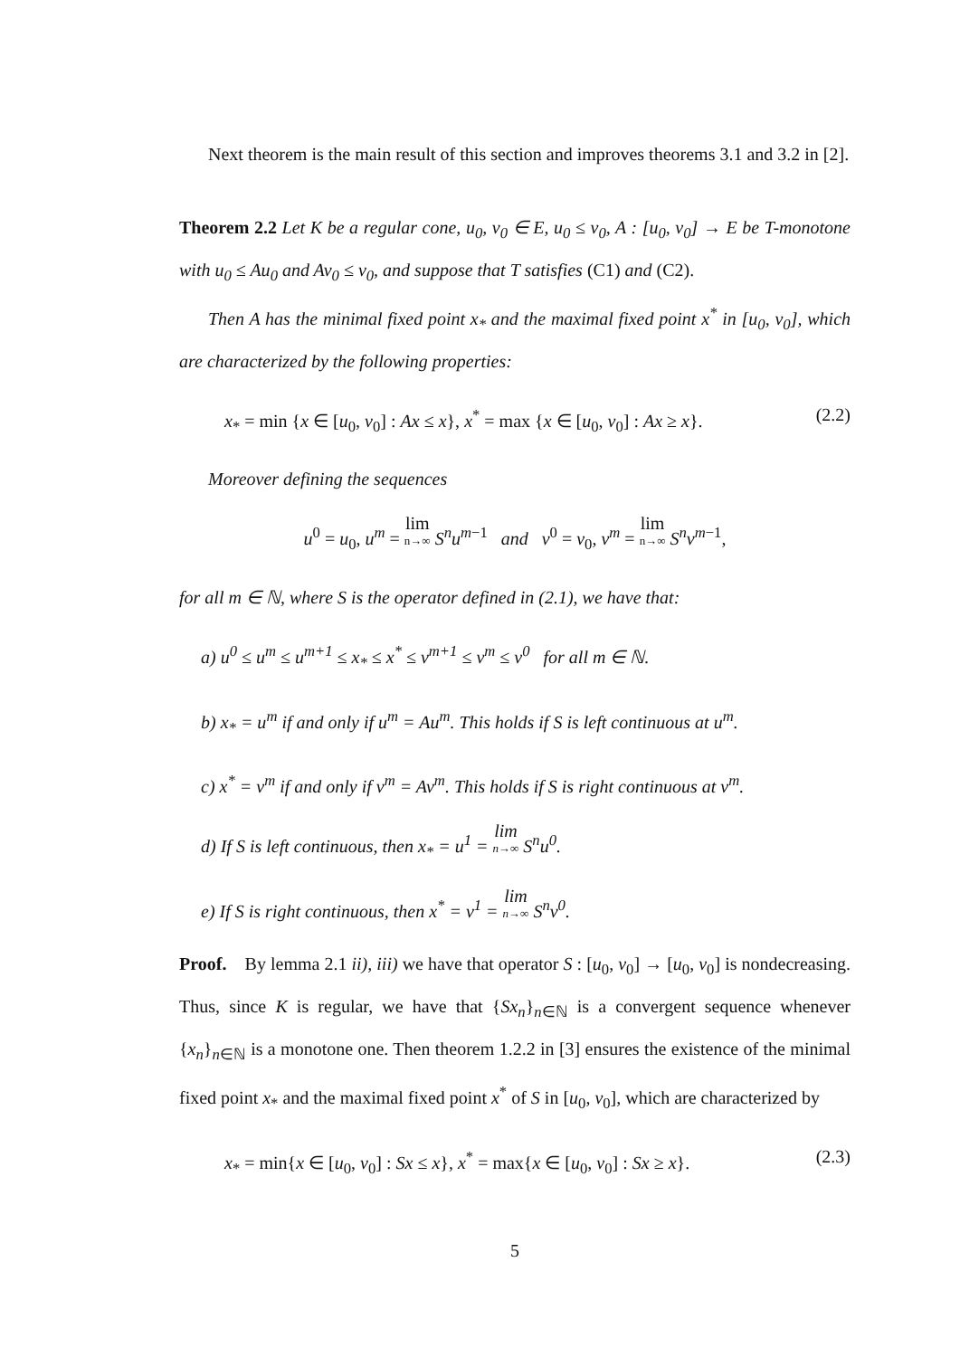Next theorem is the main result of this section and improves theorems 3.1 and 3.2 in [2].
Theorem 2.2 Let K be a regular cone, u<sub>0</sub>, v<sub>0</sub> ∈ E, u<sub>0</sub> ≤ v<sub>0</sub>, A : [u<sub>0</sub>, v<sub>0</sub>] → E be T-monotone with u<sub>0</sub> ≤ Au<sub>0</sub> and Av<sub>0</sub> ≤ v<sub>0</sub>, and suppose that T satisfies (C1) and (C2).
Then A has the minimal fixed point x<sub>*</sub> and the maximal fixed point x<sup>*</sup> in [u<sub>0</sub>, v<sub>0</sub>], which are characterized by the following properties:
x<sub>*</sub> = min {x ∈ [u<sub>0</sub>, v<sub>0</sub>] : Ax ≤ x}, x<sup>*</sup> = max {x ∈ [u<sub>0</sub>, v<sub>0</sub>] : Ax ≥ x}. (2.2)
Moreover defining the sequences
u<sup>0</sup> = u<sub>0</sub>, u<sup>m</sup> = lim n→∞ S<sup>n</sup>u<sup>m−1</sup> and v<sup>0</sup> = v<sub>0</sub>, v<sup>m</sup> = lim n→∞ S<sup>n</sup>v<sup>m−1</sup>,
for all m ∈ ℕ, where S is the operator defined in (2.1), we have that:
a) u<sup>0</sup> ≤ u<sup>m</sup> ≤ u<sup>m+1</sup> ≤ x<sub>*</sub> ≤ x<sup>*</sup> ≤ v<sup>m+1</sup> ≤ v<sup>m</sup> ≤ v<sup>0</sup> for all m ∈ ℕ.
b) x<sub>*</sub> = u<sup>m</sup> if and only if u<sup>m</sup> = Au<sup>m</sup>. This holds if S is left continuous at u<sup>m</sup>.
c) x<sup>*</sup> = v<sup>m</sup> if and only if v<sup>m</sup> = Av<sup>m</sup>. This holds if S is right continuous at v<sup>m</sup>.
d) If S is left continuous, then x<sub>*</sub> = u<sup>1</sup> = lim n→∞ S<sup>n</sup>u<sup>0</sup>.
e) If S is right continuous, then x<sup>*</sup> = v<sup>1</sup> = lim n→∞ S<sup>n</sup>v<sup>0</sup>.
Proof. By lemma 2.1 ii), iii) we have that operator S : [u<sub>0</sub>, v<sub>0</sub>] → [u<sub>0</sub>, v<sub>0</sub>] is nondecreasing. Thus, since K is regular, we have that {Sx<sub>n</sub>}<sub>n∈ℕ</sub> is a convergent sequence whenever {x<sub>n</sub>}<sub>n∈ℕ</sub> is a monotone one. Then theorem 1.2.2 in [3] ensures the existence of the minimal fixed point x<sub>*</sub> and the maximal fixed point x<sup>*</sup> of S in [u<sub>0</sub>, v<sub>0</sub>], which are characterized by
x<sub>*</sub> = min{x ∈ [u<sub>0</sub>, v<sub>0</sub>] : Sx ≤ x}, x<sup>*</sup> = max{x ∈ [u<sub>0</sub>, v<sub>0</sub>] : Sx ≥ x}. (2.3)
5